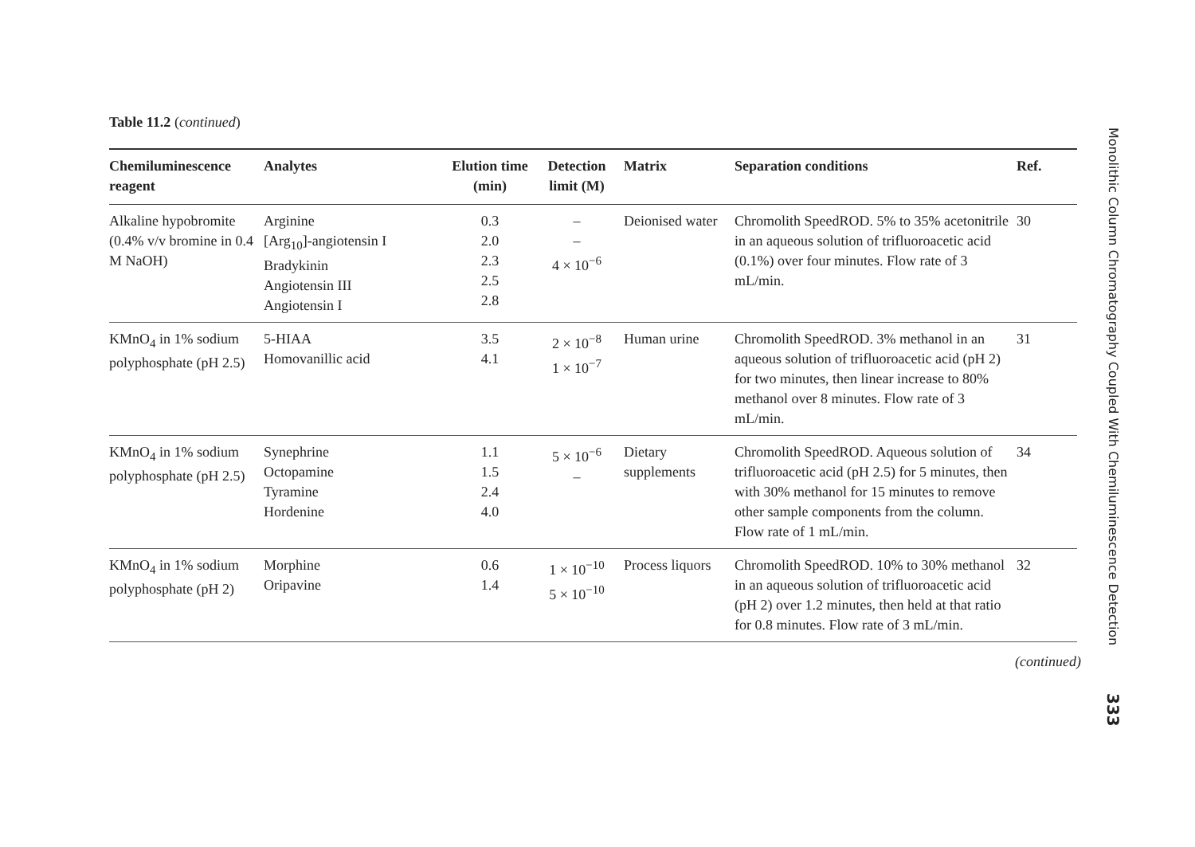Table 11.2 (continued)
| Chemiluminescence reagent | Analytes | Elution time (min) | Detection limit (M) | Matrix | Separation conditions | Ref. |
| --- | --- | --- | --- | --- | --- | --- |
| Alkaline hypobromite (0.4% v/v bromine in 0.4 M NaOH) | Arginine [Arg<sub>10</sub>]-angiotensin I Bradykinin Angiotensin III Angiotensin I | 0.3 2.0 2.3 2.5 2.8 | – – 4 × 10<sup>−6</sup> | Deionised water | Chromolith SpeedROD. 5% to 35% acetonitrile in an aqueous solution of trifluoroacetic acid (0.1%) over four minutes. Flow rate of 3 mL/min. | 30 |
| KMnO<sub>4</sub> in 1% sodium polyphosphate (pH 2.5) | 5-HIAA Homovanillic acid | 3.5 4.1 | 2 × 10<sup>−8</sup> 1 × 10<sup>−7</sup> | Human urine | Chromolith SpeedROD. 3% methanol in an aqueous solution of trifluoroacetic acid (pH 2) for two minutes, then linear increase to 80% methanol over 8 minutes. Flow rate of 3 mL/min. | 31 |
| KMnO<sub>4</sub> in 1% sodium polyphosphate (pH 2.5) | Synephrine Octopamine Tyramine Hordenine | 1.1 1.5 2.4 4.0 | 5 × 10<sup>−6</sup> – | Dietary supplements | Chromolith SpeedROD. Aqueous solution of trifluoroacetic acid (pH 2.5) for 5 minutes, then with 30% methanol for 15 minutes to remove other sample components from the column. Flow rate of 1 mL/min. | 34 |
| KMnO<sub>4</sub> in 1% sodium polyphosphate (pH 2) | Morphine Oripavine | 0.6 1.4 | 1 × 10<sup>−10</sup> 5 × 10<sup>−10</sup> | Process liquors | Chromolith SpeedROD. 10% to 30% methanol in an aqueous solution of trifluoroacetic acid (pH 2) over 1.2 minutes, then held at that ratio for 0.8 minutes. Flow rate of 3 mL/min. | 32 |
(continued)
Monolithic Column Chromatography Coupled With Chemiluminescence Detection
333